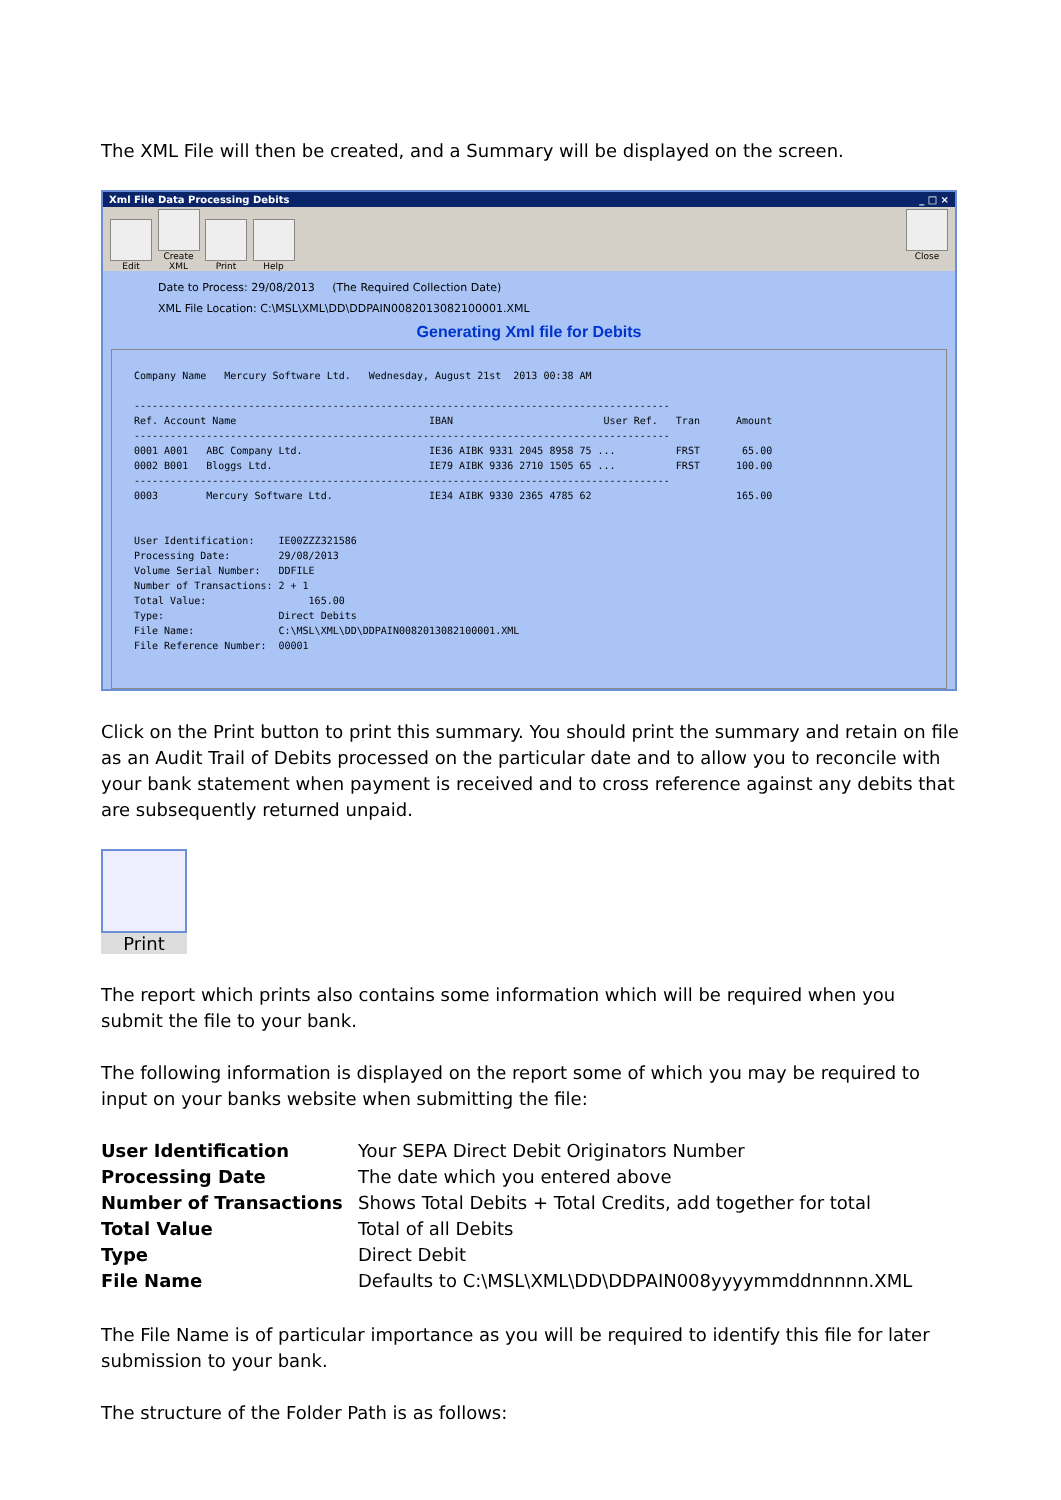The XML File will then be created, and a Summary will be displayed on the screen.
Xml File Data Processing Debits _ □ ×
Edit
Create XML
Print Help
Close
Date to Process: 29/08/2013 (The Required Collection Date)
XML File Location: C:\MSL\XML\DD\DDPAIN0082013082100001.XML
Generating Xml file for Debits
Company Name Mercury Software Ltd. Wednesday, August 21st 2013 00:38 AM ----------------------------------------------------------------------------------------- Ref. Account Name IBAN User Ref. Tran Amount ----------------------------------------------------------------------------------------- 0001 A001 ABC Company Ltd. IE36 AIBK 9331 2045 8958 75 ... FRST 65.00 0002 B001 Bloggs Ltd. IE79 AIBK 9336 2710 1505 65 ... FRST 100.00 ----------------------------------------------------------------------------------------- 0003 Mercury Software Ltd. IE34 AIBK 9330 2365 4785 62 165.00 User Identification: IE00ZZZ321586 Processing Date: 29/08/2013 Volume Serial Number: DDFILE Number of Transactions: 2 + 1 Total Value: 165.00 Type: Direct Debits File Name: C:\MSL\XML\DD\DDPAIN0082013082100001.XML File Reference Number: 00001
Click on the Print button to print this summary. You should print the summary and retain on file as an Audit Trail of Debits processed on the particular date and to allow you to reconcile with your bank statement when payment is received and to cross reference against any debits that are subsequently returned unpaid.
Print
The report which prints also contains some information which will be required when you submit the file to your bank.
The following information is displayed on the report some of which you may be required to input on your banks website when submitting the file:
| User Identification | Your SEPA Direct Debit Originators Number |
| Processing Date | The date which you entered above |
| Number of Transactions | Shows Total Debits + Total Credits, add together for total |
| Total Value | Total of all Debits |
| Type | Direct Debit |
| File Name | Defaults to C:\MSL\XML\DD\DDPAIN008yyyymmddnnnnn.XML |
The File Name is of particular importance as you will be required to identify this file for later submission to your bank.
The structure of the Folder Path is as follows: